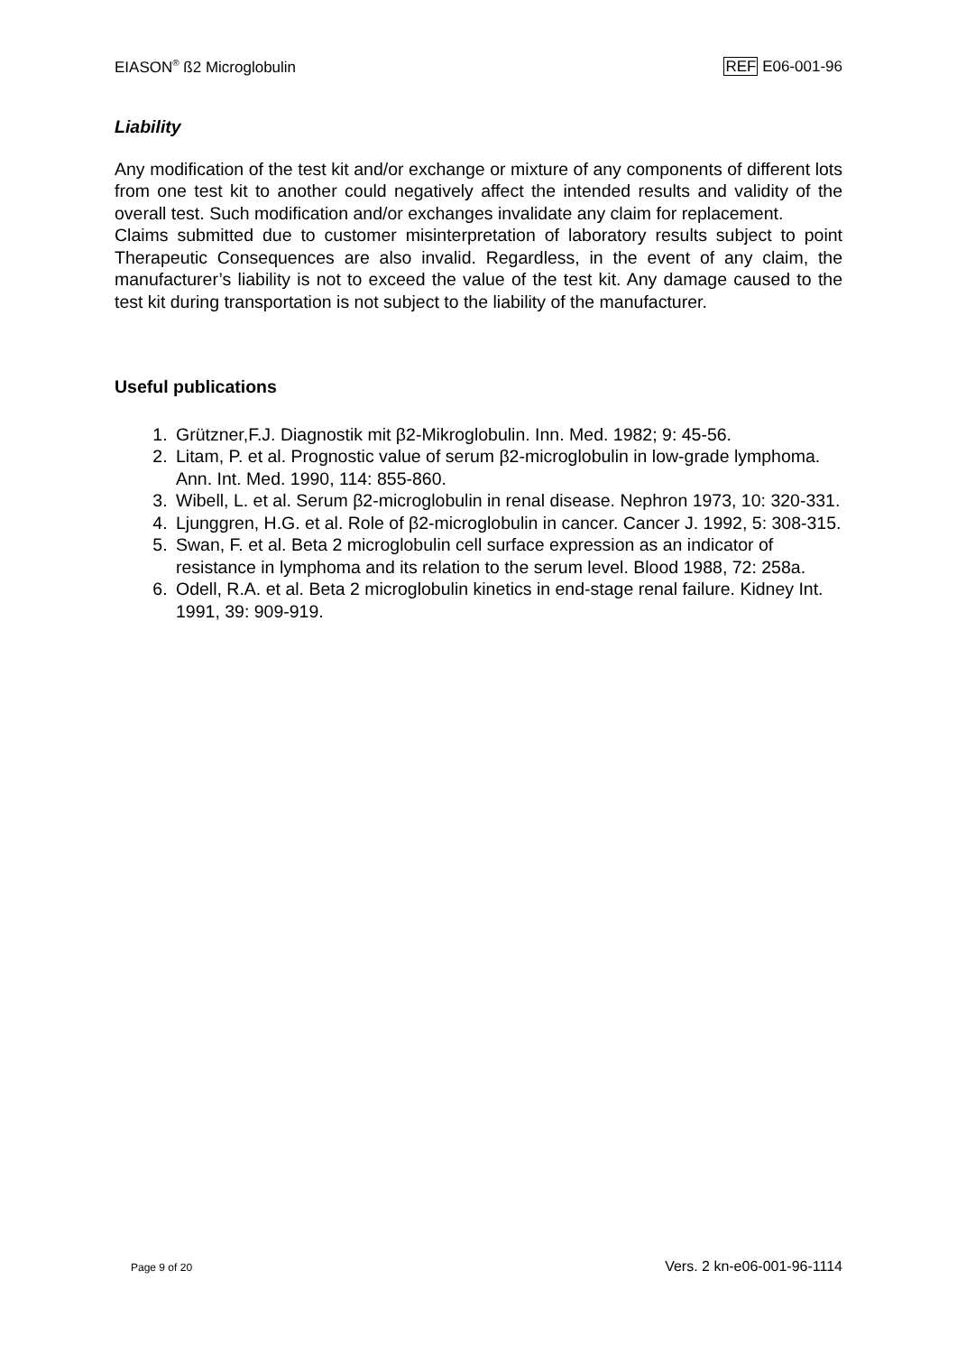EIASON<sup>®</sup> ß2 Microglobulin REF E06-001-96
Liability
Any modification of the test kit and/or exchange or mixture of any components of different lots from one test kit to another could negatively affect the intended results and validity of the overall test. Such modification and/or exchanges invalidate any claim for replacement.
Claims submitted due to customer misinterpretation of laboratory results subject to point Therapeutic Consequences are also invalid. Regardless, in the event of any claim, the manufacturer’s liability is not to exceed the value of the test kit. Any damage caused to the test kit during transportation is not subject to the liability of the manufacturer.
Useful publications
1. Grützner,F.J. Diagnostik mit β2-Mikroglobulin. Inn. Med. 1982; 9: 45-56.
2. Litam, P. et al. Prognostic value of serum β2-microglobulin in low-grade lymphoma. Ann. Int. Med. 1990, 114: 855-860.
3. Wibell, L. et al. Serum β2-microglobulin in renal disease. Nephron 1973, 10: 320-331.
4. Ljunggren, H.G. et al. Role of β2-microglobulin in cancer. Cancer J. 1992, 5: 308-315.
5. Swan, F. et al. Beta 2 microglobulin cell surface expression as an indicator of resistance in lymphoma and its relation to the serum level. Blood 1988, 72: 258a.
6. Odell, R.A. et al. Beta 2 microglobulin kinetics in end-stage renal failure. Kidney Int. 1991, 39: 909-919.
Page 9 of 20 Vers. 2 kn-e06-001-96-1114